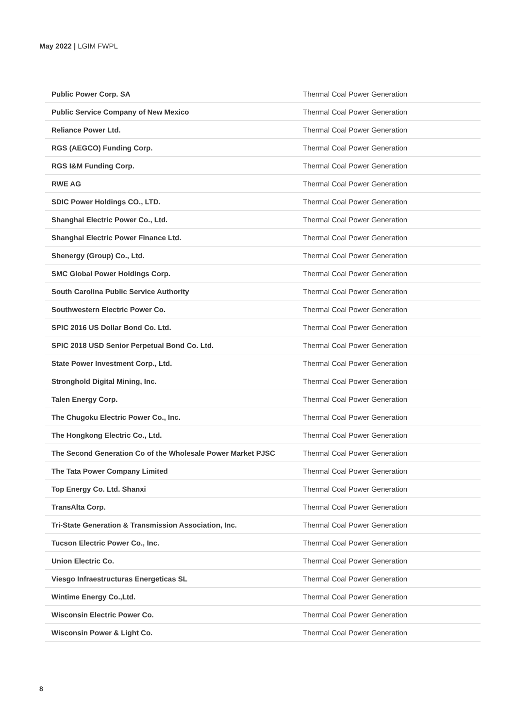May 2022 | LGIM FWPL
| Public Power Corp. SA | Thermal Coal Power Generation |
| Public Service Company of New Mexico | Thermal Coal Power Generation |
| Reliance Power Ltd. | Thermal Coal Power Generation |
| RGS (AEGCO) Funding Corp. | Thermal Coal Power Generation |
| RGS I&M Funding Corp. | Thermal Coal Power Generation |
| RWE AG | Thermal Coal Power Generation |
| SDIC Power Holdings CO., LTD. | Thermal Coal Power Generation |
| Shanghai Electric Power Co., Ltd. | Thermal Coal Power Generation |
| Shanghai Electric Power Finance Ltd. | Thermal Coal Power Generation |
| Shenergy (Group) Co., Ltd. | Thermal Coal Power Generation |
| SMC Global Power Holdings Corp. | Thermal Coal Power Generation |
| South Carolina Public Service Authority | Thermal Coal Power Generation |
| Southwestern Electric Power Co. | Thermal Coal Power Generation |
| SPIC 2016 US Dollar Bond Co. Ltd. | Thermal Coal Power Generation |
| SPIC 2018 USD Senior Perpetual Bond Co. Ltd. | Thermal Coal Power Generation |
| State Power Investment Corp., Ltd. | Thermal Coal Power Generation |
| Stronghold Digital Mining, Inc. | Thermal Coal Power Generation |
| Talen Energy Corp. | Thermal Coal Power Generation |
| The Chugoku Electric Power Co., Inc. | Thermal Coal Power Generation |
| The Hongkong Electric Co., Ltd. | Thermal Coal Power Generation |
| The Second Generation Co of the Wholesale Power Market PJSC | Thermal Coal Power Generation |
| The Tata Power Company Limited | Thermal Coal Power Generation |
| Top Energy Co. Ltd. Shanxi | Thermal Coal Power Generation |
| TransAlta Corp. | Thermal Coal Power Generation |
| Tri-State Generation & Transmission Association, Inc. | Thermal Coal Power Generation |
| Tucson Electric Power Co., Inc. | Thermal Coal Power Generation |
| Union Electric Co. | Thermal Coal Power Generation |
| Viesgo Infraestructuras Energeticas SL | Thermal Coal Power Generation |
| Wintime Energy Co.,Ltd. | Thermal Coal Power Generation |
| Wisconsin Electric Power Co. | Thermal Coal Power Generation |
| Wisconsin Power & Light Co. | Thermal Coal Power Generation |
8